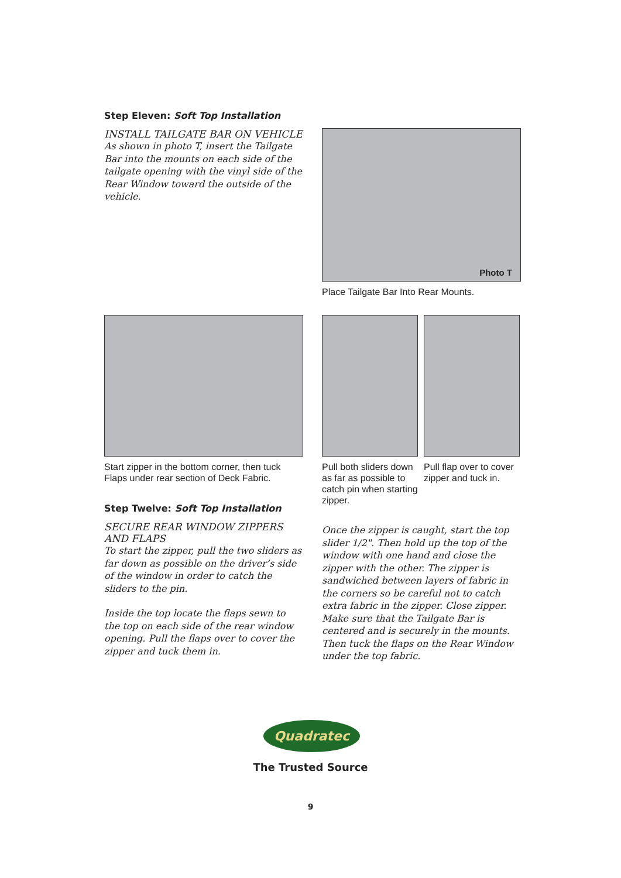Step Eleven: Soft Top Installation
INSTALL TAILGATE BAR ON VEHICLE
As shown in photo T, insert the Tailgate Bar into the mounts on each side of the tailgate opening with the vinyl side of the Rear Window toward the outside of the vehicle.
Photo T
Place Tailgate Bar Into Rear Mounts.
Start zipper in the bottom corner, then tuck Flaps under rear section of Deck Fabric.
Pull both sliders down as far as possible to catch pin when starting zipper.
Pull flap over to cover zipper and tuck in.
Step Twelve: Soft Top Installation
SECURE REAR WINDOW ZIPPERS AND FLAPS
To start the zipper, pull the two sliders as far down as possible on the driver’s side of the window in order to catch the sliders to the pin.
Inside the top locate the flaps sewn to the top on each side of the rear window opening. Pull the flaps over to cover the zipper and tuck them in.
Once the zipper is caught, start the top slider 1/2". Then hold up the top of the window with one hand and close the zipper with the other. The zipper is sandwiched between layers of fabric in the corners so be careful not to catch extra fabric in the zipper. Close zipper. Make sure that the Tailgate Bar is centered and is securely in the mounts. Then tuck the flaps on the Rear Window under the top fabric.
Quadratec
The Trusted Source
9